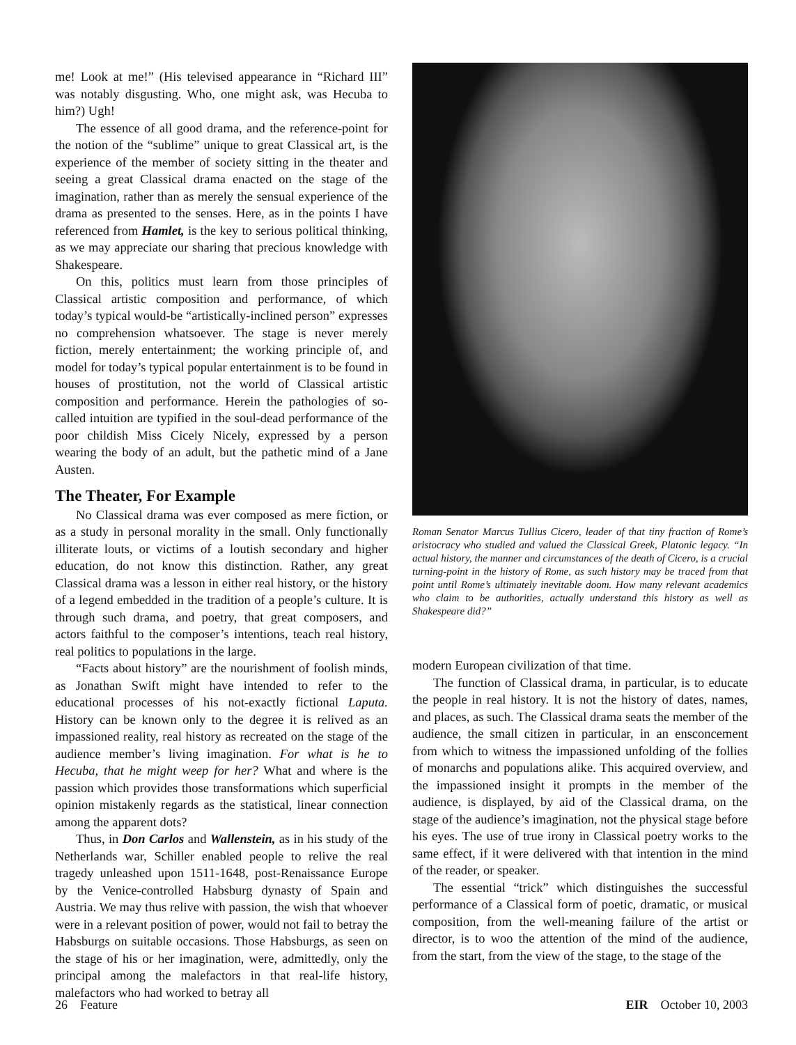me! Look at me!” (His televised appearance in “Richard III” was notably disgusting. Who, one might ask, was Hecuba to him?) Ugh!
The essence of all good drama, and the reference-point for the notion of the “sublime” unique to great Classical art, is the experience of the member of society sitting in the theater and seeing a great Classical drama enacted on the stage of the imagination, rather than as merely the sensual experience of the drama as presented to the senses. Here, as in the points I have referenced from Hamlet, is the key to serious political thinking, as we may appreciate our sharing that precious knowledge with Shakespeare.
On this, politics must learn from those principles of Classical artistic composition and performance, of which today’s typical would-be “artistically-inclined person” expresses no comprehension whatsoever. The stage is never merely fiction, merely entertainment; the working principle of, and model for today’s typical popular entertainment is to be found in houses of prostitution, not the world of Classical artistic composition and performance. Herein the pathologies of so-called intuition are typified in the soul-dead performance of the poor childish Miss Cicely Nicely, expressed by a person wearing the body of an adult, but the pathetic mind of a Jane Austen.
The Theater, For Example
No Classical drama was ever composed as mere fiction, or as a study in personal morality in the small. Only functionally illiterate louts, or victims of a loutish secondary and higher education, do not know this distinction. Rather, any great Classical drama was a lesson in either real history, or the history of a legend embedded in the tradition of a people’s culture. It is through such drama, and poetry, that great composers, and actors faithful to the composer’s intentions, teach real history, real politics to populations in the large.
“Facts about history” are the nourishment of foolish minds, as Jonathan Swift might have intended to refer to the educational processes of his not-exactly fictional Laputa. History can be known only to the degree it is relived as an impassioned reality, real history as recreated on the stage of the audience member’s living imagination. For what is he to Hecuba, that he might weep for her? What and where is the passion which provides those transformations which superficial opinion mistakenly regards as the statistical, linear connection among the apparent dots?
Thus, in Don Carlos and Wallenstein, as in his study of the Netherlands war, Schiller enabled people to relive the real tragedy unleashed upon 1511-1648, post-Renaissance Europe by the Venice-controlled Habsburg dynasty of Spain and Austria. We may thus relive with passion, the wish that whoever were in a relevant position of power, would not fail to betray the Habsburgs on suitable occasions. Those Habsburgs, as seen on the stage of his or her imagination, were, admittedly, only the principal among the malefactors in that real-life history, malefactors who had worked to betray all
Roman Senator Marcus Tullius Cicero, leader of that tiny fraction of Rome’s aristocracy who studied and valued the Classical Greek, Platonic legacy. “In actual history, the manner and circumstances of the death of Cicero, is a crucial turning-point in the history of Rome, as such history may be traced from that point until Rome’s ultimately inevitable doom. How many relevant academics who claim to be authorities, actually understand this history as well as Shakespeare did?”
modern European civilization of that time.
The function of Classical drama, in particular, is to educate the people in real history. It is not the history of dates, names, and places, as such. The Classical drama seats the member of the audience, the small citizen in particular, in an ensconcement from which to witness the impassioned unfolding of the follies of monarchs and populations alike. This acquired overview, and the impassioned insight it prompts in the member of the audience, is displayed, by aid of the Classical drama, on the stage of the audience’s imagination, not the physical stage before his eyes. The use of true irony in Classical poetry works to the same effect, if it were delivered with that intention in the mind of the reader, or speaker.
The essential “trick” which distinguishes the successful performance of a Classical form of poetic, dramatic, or musical composition, from the well-meaning failure of the artist or director, is to woo the attention of the mind of the audience, from the start, from the view of the stage, to the stage of the
26 Feature EIR October 10, 2003